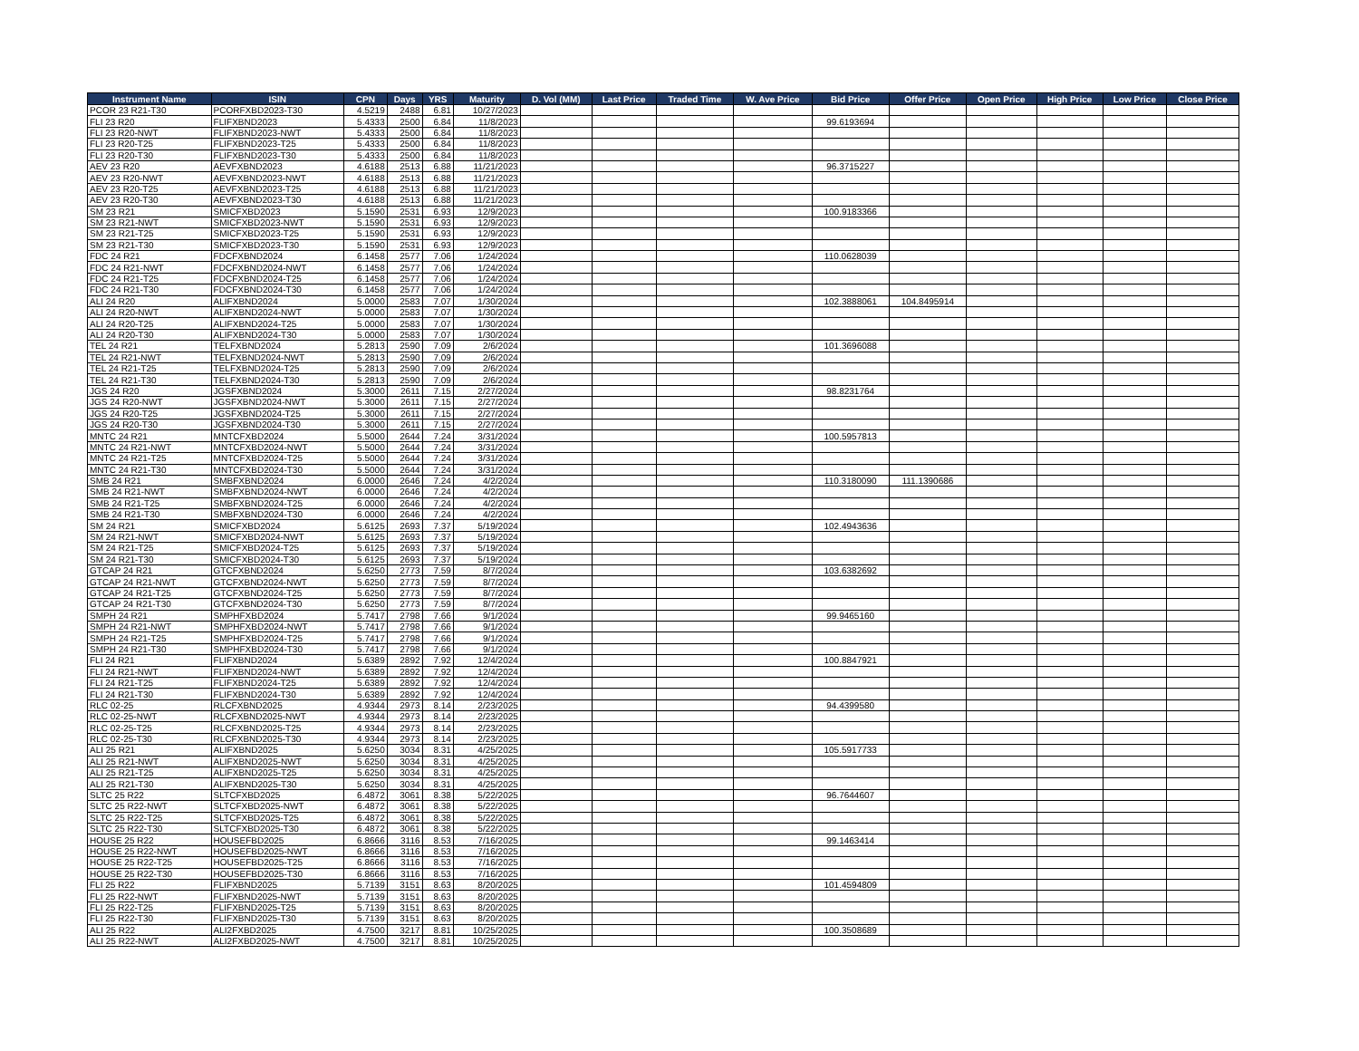| Instrument Name | ISIN | CPN | Days | YRS | Maturity | D. Vol (MM) | Last Price | Traded Time | W. Ave Price | Bid Price | Offer Price | Open Price | High Price | Low Price | Close Price |
| --- | --- | --- | --- | --- | --- | --- | --- | --- | --- | --- | --- | --- | --- | --- | --- |
| PCOR 23 R21-T30 | PCORFXBD2023-T30 | 4.5219 | 2488 | 6.81 | 10/27/2023 | | | | | | | | | | |
| FLI 23 R20 | FLIFXBND2023 | 5.4333 | 2500 | 6.84 | 11/8/2023 | | | | | 99.6193694 | | | | | |
| FLI 23 R20-NWT | FLIFXBND2023-NWT | 5.4333 | 2500 | 6.84 | 11/8/2023 | | | | | | | | | | |
| FLI 23 R20-T25 | FLIFXBND2023-T25 | 5.4333 | 2500 | 6.84 | 11/8/2023 | | | | | | | | | | |
| FLI 23 R20-T30 | FLIFXBND2023-T30 | 5.4333 | 2500 | 6.84 | 11/8/2023 | | | | | | | | | | |
| AEV 23 R20 | AEVFXBND2023 | 4.6188 | 2513 | 6.88 | 11/21/2023 | | | | | 96.3715227 | | | | | |
| AEV 23 R20-NWT | AEVFXBND2023-NWT | 4.6188 | 2513 | 6.88 | 11/21/2023 | | | | | | | | | | |
| AEV 23 R20-T25 | AEVFXBND2023-T25 | 4.6188 | 2513 | 6.88 | 11/21/2023 | | | | | | | | | | |
| AEV 23 R20-T30 | AEVFXBND2023-T30 | 4.6188 | 2513 | 6.88 | 11/21/2023 | | | | | | | | | | |
| SM 23 R21 | SMICFXBD2023 | 5.1590 | 2531 | 6.93 | 12/9/2023 | | | | | 100.9183366 | | | | | |
| SM 23 R21-NWT | SMICFXBD2023-NWT | 5.1590 | 2531 | 6.93 | 12/9/2023 | | | | | | | | | | |
| SM 23 R21-T25 | SMICFXBD2023-T25 | 5.1590 | 2531 | 6.93 | 12/9/2023 | | | | | | | | | | |
| SM 23 R21-T30 | SMICFXBD2023-T30 | 5.1590 | 2531 | 6.93 | 12/9/2023 | | | | | | | | | | |
| FDC 24 R21 | FDCFXBND2024 | 6.1458 | 2577 | 7.06 | 1/24/2024 | | | | | 110.0628039 | | | | | |
| FDC 24 R21-NWT | FDCFXBND2024-NWT | 6.1458 | 2577 | 7.06 | 1/24/2024 | | | | | | | | | | |
| FDC 24 R21-T25 | FDCFXBND2024-T25 | 6.1458 | 2577 | 7.06 | 1/24/2024 | | | | | | | | | | |
| FDC 24 R21-T30 | FDCFXBND2024-T30 | 6.1458 | 2577 | 7.06 | 1/24/2024 | | | | | | | | | | |
| ALI 24 R20 | ALIFXBND2024 | 5.0000 | 2583 | 7.07 | 1/30/2024 | | | | | 102.3888061 | 104.8495914 | | | | |
| ALI 24 R20-NWT | ALIFXBND2024-NWT | 5.0000 | 2583 | 7.07 | 1/30/2024 | | | | | | | | | | |
| ALI 24 R20-T25 | ALIFXBND2024-T25 | 5.0000 | 2583 | 7.07 | 1/30/2024 | | | | | | | | | | |
| ALI 24 R20-T30 | ALIFXBND2024-T30 | 5.0000 | 2583 | 7.07 | 1/30/2024 | | | | | | | | | | |
| TEL 24 R21 | TELFXBND2024 | 5.2813 | 2590 | 7.09 | 2/6/2024 | | | | | 101.3696088 | | | | | |
| TEL 24 R21-NWT | TELFXBND2024-NWT | 5.2813 | 2590 | 7.09 | 2/6/2024 | | | | | | | | | | |
| TEL 24 R21-T25 | TELFXBND2024-T25 | 5.2813 | 2590 | 7.09 | 2/6/2024 | | | | | | | | | | |
| TEL 24 R21-T30 | TELFXBND2024-T30 | 5.2813 | 2590 | 7.09 | 2/6/2024 | | | | | | | | | | |
| JGS 24 R20 | JGSFXBND2024 | 5.3000 | 2611 | 7.15 | 2/27/2024 | | | | | 98.8231764 | | | | | |
| JGS 24 R20-NWT | JGSFXBND2024-NWT | 5.3000 | 2611 | 7.15 | 2/27/2024 | | | | | | | | | | |
| JGS 24 R20-T25 | JGSFXBND2024-T25 | 5.3000 | 2611 | 7.15 | 2/27/2024 | | | | | | | | | | |
| JGS 24 R20-T30 | JGSFXBND2024-T30 | 5.3000 | 2611 | 7.15 | 2/27/2024 | | | | | | | | | | |
| MNTC 24 R21 | MNTCFXBD2024 | 5.5000 | 2644 | 7.24 | 3/31/2024 | | | | | 100.5957813 | | | | | |
| MNTC 24 R21-NWT | MNTCFXBD2024-NWT | 5.5000 | 2644 | 7.24 | 3/31/2024 | | | | | | | | | | |
| MNTC 24 R21-T25 | MNTCFXBD2024-T25 | 5.5000 | 2644 | 7.24 | 3/31/2024 | | | | | | | | | | |
| MNTC 24 R21-T30 | MNTCFXBD2024-T30 | 5.5000 | 2644 | 7.24 | 3/31/2024 | | | | | | | | | | |
| SMB 24 R21 | SMBFXBND2024 | 6.0000 | 2646 | 7.24 | 4/2/2024 | | | | | 110.3180090 | 111.1390686 | | | | |
| SMB 24 R21-NWT | SMBFXBND2024-NWT | 6.0000 | 2646 | 7.24 | 4/2/2024 | | | | | | | | | | |
| SMB 24 R21-T25 | SMBFXBND2024-T25 | 6.0000 | 2646 | 7.24 | 4/2/2024 | | | | | | | | | | |
| SMB 24 R21-T30 | SMBFXBND2024-T30 | 6.0000 | 2646 | 7.24 | 4/2/2024 | | | | | | | | | | |
| SM 24 R21 | SMICFXBD2024 | 5.6125 | 2693 | 7.37 | 5/19/2024 | | | | | 102.4943636 | | | | | |
| SM 24 R21-NWT | SMICFXBD2024-NWT | 5.6125 | 2693 | 7.37 | 5/19/2024 | | | | | | | | | | |
| SM 24 R21-T25 | SMICFXBD2024-T25 | 5.6125 | 2693 | 7.37 | 5/19/2024 | | | | | | | | | | |
| SM 24 R21-T30 | SMICFXBD2024-T30 | 5.6125 | 2693 | 7.37 | 5/19/2024 | | | | | | | | | | |
| GTCAP 24 R21 | GTCFXBND2024 | 5.6250 | 2773 | 7.59 | 8/7/2024 | | | | | 103.6382692 | | | | | |
| GTCAP 24 R21-NWT | GTCFXBND2024-NWT | 5.6250 | 2773 | 7.59 | 8/7/2024 | | | | | | | | | | |
| GTCAP 24 R21-T25 | GTCFXBND2024-T25 | 5.6250 | 2773 | 7.59 | 8/7/2024 | | | | | | | | | | |
| GTCAP 24 R21-T30 | GTCFXBND2024-T30 | 5.6250 | 2773 | 7.59 | 8/7/2024 | | | | | | | | | | |
| SMPH 24 R21 | SMPHFXBD2024 | 5.7417 | 2798 | 7.66 | 9/1/2024 | | | | | 99.9465160 | | | | | |
| SMPH 24 R21-NWT | SMPHFXBD2024-NWT | 5.7417 | 2798 | 7.66 | 9/1/2024 | | | | | | | | | | |
| SMPH 24 R21-T25 | SMPHFXBD2024-T25 | 5.7417 | 2798 | 7.66 | 9/1/2024 | | | | | | | | | | |
| SMPH 24 R21-T30 | SMPHFXBD2024-T30 | 5.7417 | 2798 | 7.66 | 9/1/2024 | | | | | | | | | | |
| FLI 24 R21 | FLIFXBND2024 | 5.6389 | 2892 | 7.92 | 12/4/2024 | | | | | 100.8847921 | | | | | |
| FLI 24 R21-NWT | FLIFXBND2024-NWT | 5.6389 | 2892 | 7.92 | 12/4/2024 | | | | | | | | | | |
| FLI 24 R21-T25 | FLIFXBND2024-T25 | 5.6389 | 2892 | 7.92 | 12/4/2024 | | | | | | | | | | |
| FLI 24 R21-T30 | FLIFXBND2024-T30 | 5.6389 | 2892 | 7.92 | 12/4/2024 | | | | | | | | | | |
| RLC 02-25 | RLCFXBND2025 | 4.9344 | 2973 | 8.14 | 2/23/2025 | | | | | 94.4399580 | | | | | |
| RLC 02-25-NWT | RLCFXBND2025-NWT | 4.9344 | 2973 | 8.14 | 2/23/2025 | | | | | | | | | | |
| RLC 02-25-T25 | RLCFXBND2025-T25 | 4.9344 | 2973 | 8.14 | 2/23/2025 | | | | | | | | | | |
| RLC 02-25-T30 | RLCFXBND2025-T30 | 4.9344 | 2973 | 8.14 | 2/23/2025 | | | | | | | | | | |
| ALI 25 R21 | ALIFXBND2025 | 5.6250 | 3034 | 8.31 | 4/25/2025 | | | | | 105.5917733 | | | | | |
| ALI 25 R21-NWT | ALIFXBND2025-NWT | 5.6250 | 3034 | 8.31 | 4/25/2025 | | | | | | | | | | |
| ALI 25 R21-T25 | ALIFXBND2025-T25 | 5.6250 | 3034 | 8.31 | 4/25/2025 | | | | | | | | | | |
| ALI 25 R21-T30 | ALIFXBND2025-T30 | 5.6250 | 3034 | 8.31 | 4/25/2025 | | | | | | | | | | |
| SLTC 25 R22 | SLTCFXBD2025 | 6.4872 | 3061 | 8.38 | 5/22/2025 | | | | | 96.7644607 | | | | | |
| SLTC 25 R22-NWT | SLTCFXBD2025-NWT | 6.4872 | 3061 | 8.38 | 5/22/2025 | | | | | | | | | | |
| SLTC 25 R22-T25 | SLTCFXBD2025-T25 | 6.4872 | 3061 | 8.38 | 5/22/2025 | | | | | | | | | | |
| SLTC 25 R22-T30 | SLTCFXBD2025-T30 | 6.4872 | 3061 | 8.38 | 5/22/2025 | | | | | | | | | | |
| HOUSE 25 R22 | HOUSEFBD2025 | 6.8666 | 3116 | 8.53 | 7/16/2025 | | | | | 99.1463414 | | | | | |
| HOUSE 25 R22-NWT | HOUSEFBD2025-NWT | 6.8666 | 3116 | 8.53 | 7/16/2025 | | | | | | | | | | |
| HOUSE 25 R22-T25 | HOUSEFBD2025-T25 | 6.8666 | 3116 | 8.53 | 7/16/2025 | | | | | | | | | | |
| HOUSE 25 R22-T30 | HOUSEFBD2025-T30 | 6.8666 | 3116 | 8.53 | 7/16/2025 | | | | | | | | | | |
| FLI 25 R22 | FLIFXBND2025 | 5.7139 | 3151 | 8.63 | 8/20/2025 | | | | | 101.4594809 | | | | | |
| FLI 25 R22-NWT | FLIFXBND2025-NWT | 5.7139 | 3151 | 8.63 | 8/20/2025 | | | | | | | | | | |
| FLI 25 R22-T25 | FLIFXBND2025-T25 | 5.7139 | 3151 | 8.63 | 8/20/2025 | | | | | | | | | | |
| FLI 25 R22-T30 | FLIFXBND2025-T30 | 5.7139 | 3151 | 8.63 | 8/20/2025 | | | | | | | | | | |
| ALI 25 R22 | ALI2FXBD2025 | 4.7500 | 3217 | 8.81 | 10/25/2025 | | | | | 100.3508689 | | | | | |
| ALI 25 R22-NWT | ALI2FXBD2025-NWT | 4.7500 | 3217 | 8.81 | 10/25/2025 | | | | | | | | | | |